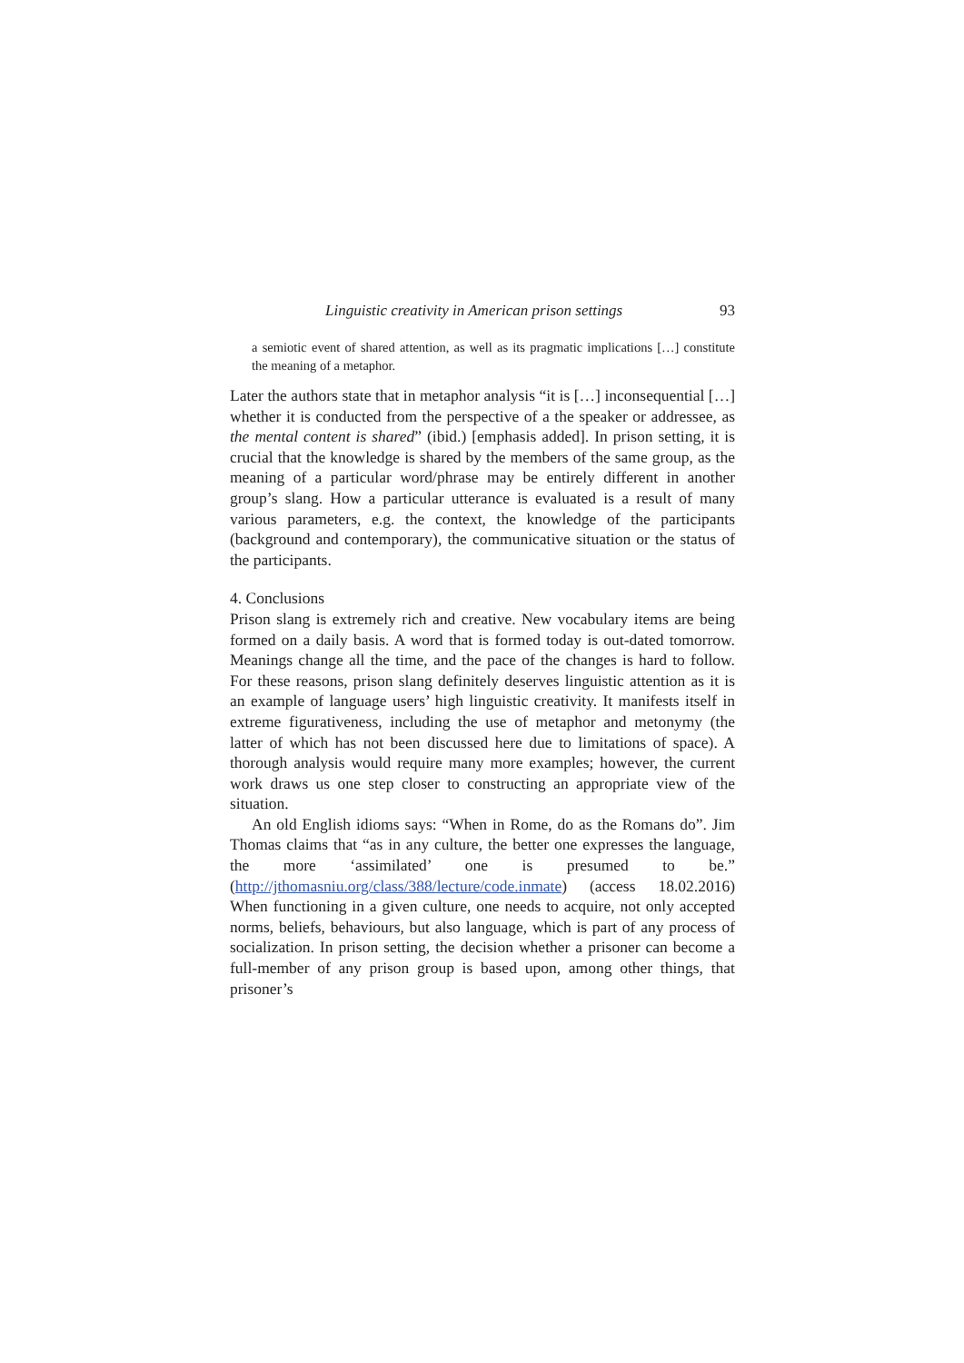Linguistic creativity in American prison settings 93
a semiotic event of shared attention, as well as its pragmatic implications […] constitute the meaning of a metaphor.
Later the authors state that in metaphor analysis “it is […] inconsequential […] whether it is conducted from the perspective of a the speaker or addressee, as the mental content is shared” (ibid.) [emphasis added]. In prison setting, it is crucial that the knowledge is shared by the members of the same group, as the meaning of a particular word/phrase may be entirely different in another group’s slang. How a particular utterance is evaluated is a result of many various parameters, e.g. the context, the knowledge of the participants (background and contemporary), the communicative situation or the status of the participants.
4. Conclusions
Prison slang is extremely rich and creative. New vocabulary items are being formed on a daily basis. A word that is formed today is out-dated tomorrow. Meanings change all the time, and the pace of the changes is hard to follow. For these reasons, prison slang definitely deserves linguistic attention as it is an example of language users’ high linguistic creativity. It manifests itself in extreme figurativeness, including the use of metaphor and metonymy (the latter of which has not been discussed here due to limitations of space). A thorough analysis would require many more examples; however, the current work draws us one step closer to constructing an appropriate view of the situation.
An old English idioms says: “When in Rome, do as the Romans do”. Jim Thomas claims that “as in any culture, the better one expresses the language, the more ‘assimilated’ one is presumed to be.” (http://jthomasniu.org/class/388/lecture/code.inmate) (access 18.02.2016) When functioning in a given culture, one needs to acquire, not only accepted norms, beliefs, behaviours, but also language, which is part of any process of socialization. In prison setting, the decision whether a prisoner can become a full-member of any prison group is based upon, among other things, that prisoner’s